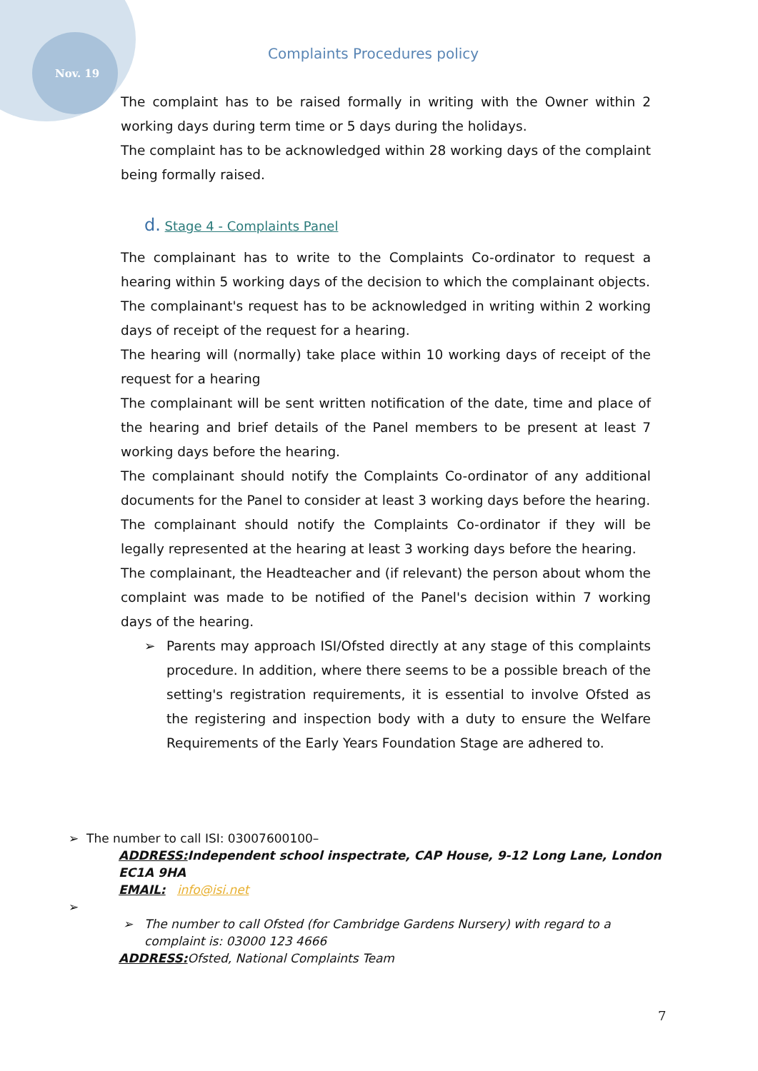Nov. 19
Complaints Procedures policy
The complaint has to be raised formally in writing with the Owner within 2 working days during term time or 5 days during the holidays.
The complaint has to be acknowledged within 28 working days of the complaint being formally raised.
d. Stage 4 - Complaints Panel
The complainant has to write to the Complaints Co-ordinator to request a hearing within 5 working days of the decision to which the complainant objects.
The complainant's request has to be acknowledged in writing within 2 working days of receipt of the request for a hearing.
The hearing will (normally) take place within 10 working days of receipt of the request for a hearing
The complainant will be sent written notification of the date, time and place of the hearing and brief details of the Panel members to be present at least 7 working days before the hearing.
The complainant should notify the Complaints Co-ordinator of any additional documents for the Panel to consider at least 3 working days before the hearing.
The complainant should notify the Complaints Co-ordinator if they will be legally represented at the hearing at least 3 working days before the hearing.
The complainant, the Headteacher and (if relevant) the person about whom the complaint was made to be notified of the Panel's decision within 7 working days of the hearing.
➢ Parents may approach ISI/Ofsted directly at any stage of this complaints procedure. In addition, where there seems to be a possible breach of the setting's registration requirements, it is essential to involve Ofsted as the registering and inspection body with a duty to ensure the Welfare Requirements of the Early Years Foundation Stage are adhered to.
➢ The number to call ISI: 03007600100–
ADDRESS: Independent school inspectrate, CAP House, 9-12 Long Lane, London EC1A 9HA
EMAIL: info@isi.net
➢
➢ The number to call Ofsted (for Cambridge Gardens Nursery) with regard to a complaint is: 03000 123 4666
ADDRESS: Ofsted, National Complaints Team
7